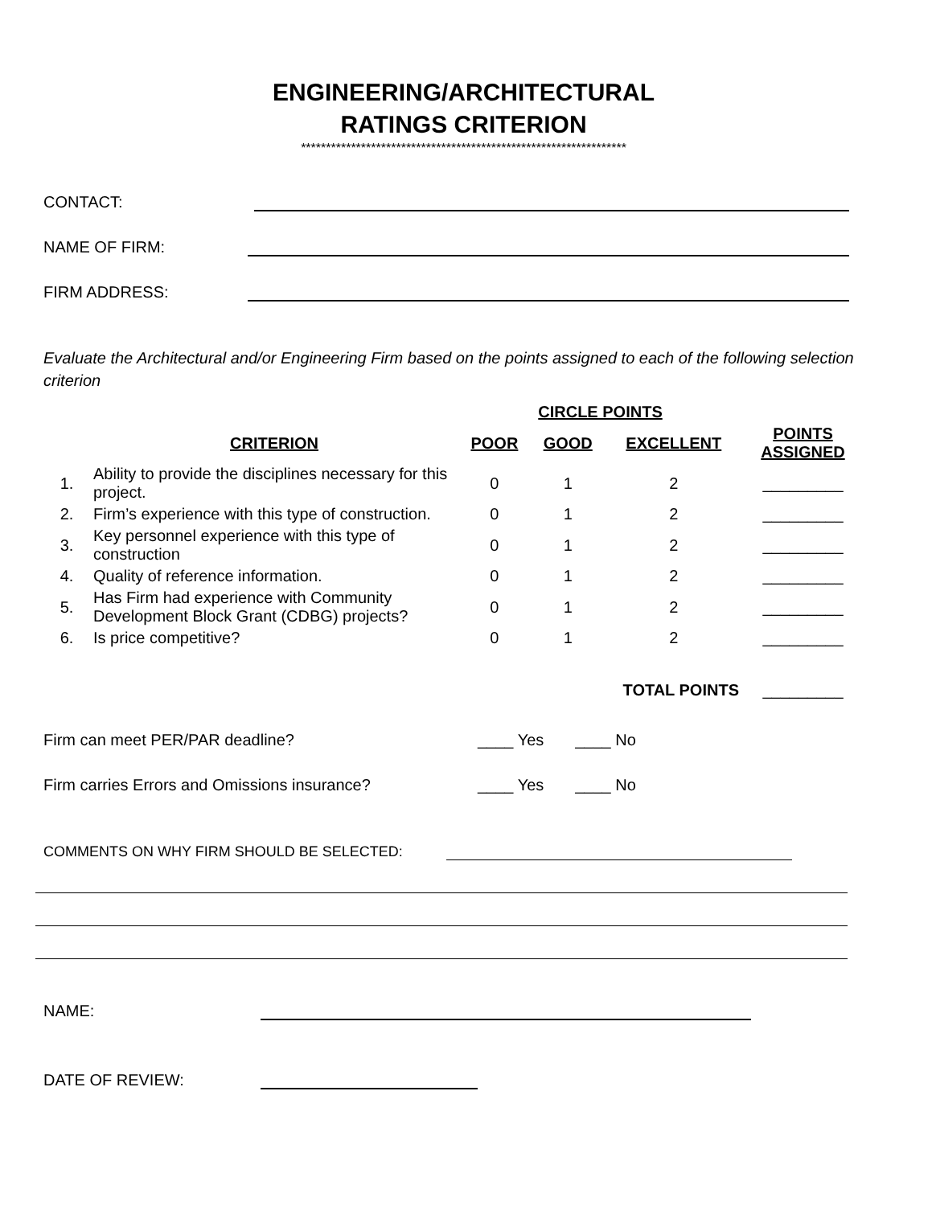ENGINEERING/ARCHITECTURAL
RATINGS CRITERION
*****************************************************************
CONTACT:
NAME OF FIRM:
FIRM ADDRESS:
Evaluate the Architectural and/or Engineering Firm based on the points assigned to each of the following selection criterion
| | | CIRCLE POINTS | | | |
| --- | --- | --- | --- | --- | --- |
| | CRITERION | POOR | GOOD | EXCELLENT | POINTS ASSIGNED |
| 1. | Ability to provide the disciplines necessary for this project. | 0 | 1 | 2 | _________ |
| 2. | Firm’s experience with this type of construction. | 0 | 1 | 2 | _________ |
| 3. | Key personnel experience with this type of construction | 0 | 1 | 2 | _________ |
| 4. | Quality of reference information. | 0 | 1 | 2 | _________ |
| 5. | Has Firm had experience with Community Development Block Grant (CDBG) projects? | 0 | 1 | 2 | _________ |
| 6. | Is price competitive? | 0 | 1 | 2 | _________ |
| TOTAL POINTS | | | | | _________ |
Firm can meet PER/PAR deadline? ____ Yes ____ No
Firm carries Errors and Omissions insurance? ____ Yes ____ No
COMMENTS ON WHY FIRM SHOULD BE SELECTED:
NAME:
DATE OF REVIEW: